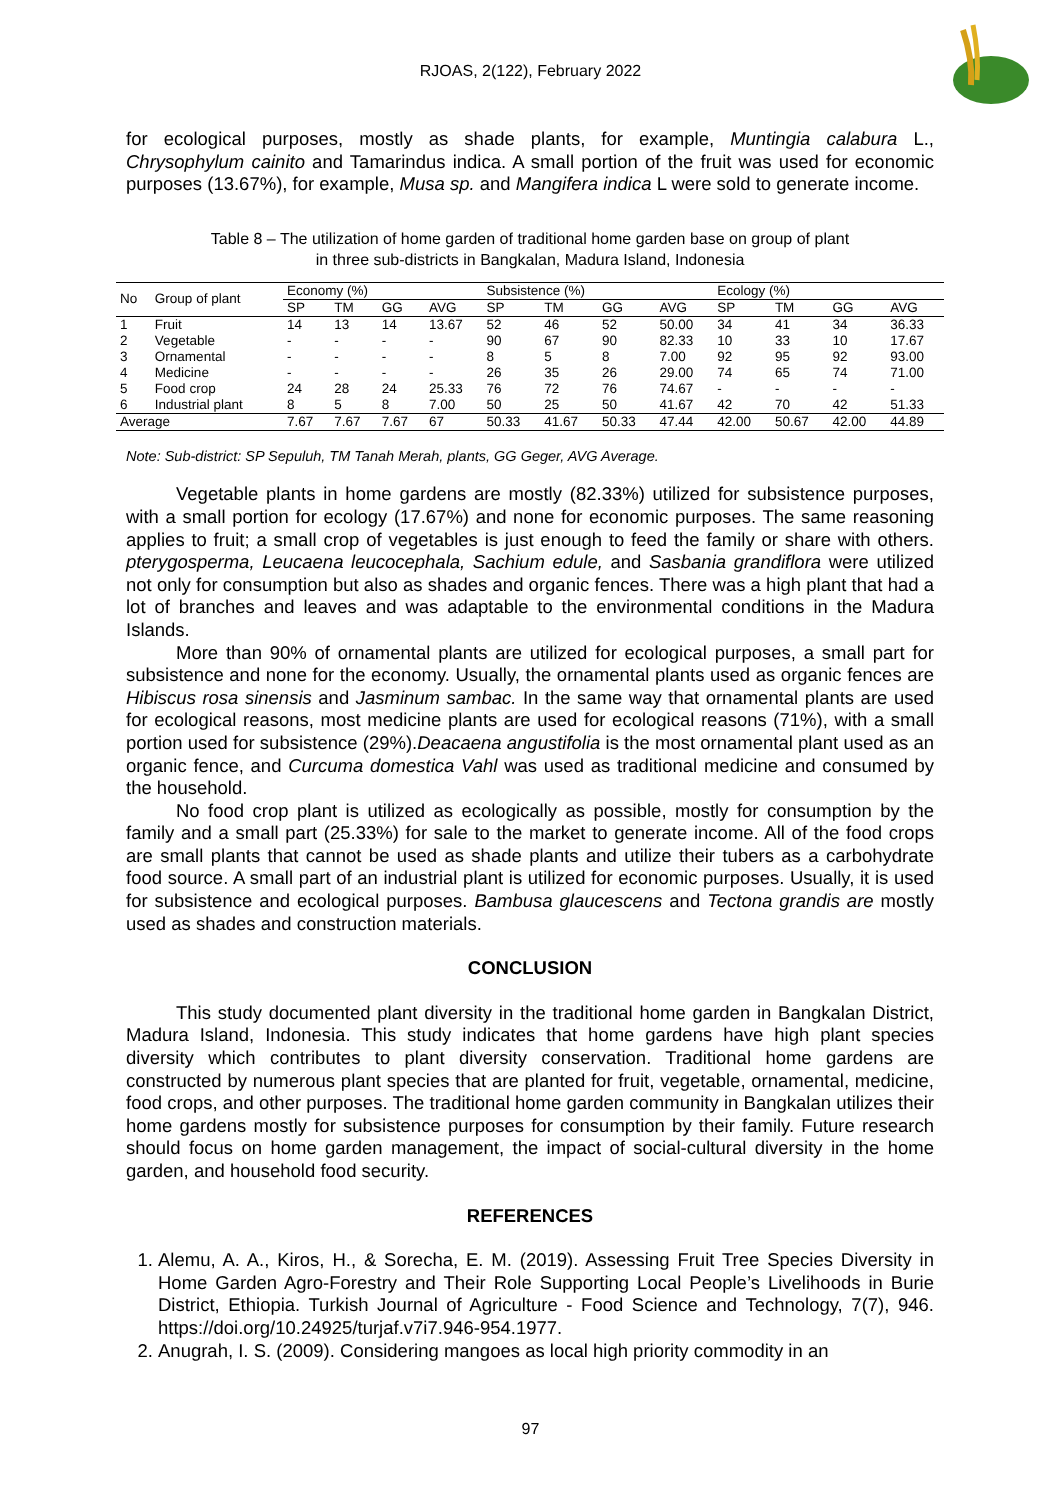RJOAS, 2(122), February 2022
for ecological purposes, mostly as shade plants, for example, Muntingia calabura L., Chrysophylum cainito and Tamarindus indica. A small portion of the fruit was used for economic purposes (13.67%), for example, Musa sp. and Mangifera indica L were sold to generate income.
Table 8 – The utilization of home garden of traditional home garden base on group of plant
in three sub-districts in Bangkalan, Madura Island, Indonesia
| No | Group of plant | Economy (%) | | | | Subsistence (%) | | | | Ecology (%) | | | |
| --- | --- | --- | --- | --- | --- | --- | --- | --- | --- | --- | --- | --- | --- |
| | | SP | TM | GG | AVG | SP | TM | GG | AVG | SP | TM | GG | AVG |
| 1 | Fruit | 14 | 13 | 14 | 13.67 | 52 | 46 | 52 | 50.00 | 34 | 41 | 34 | 36.33 |
| 2 | Vegetable | - | - | - | - | 90 | 67 | 90 | 82.33 | 10 | 33 | 10 | 17.67 |
| 3 | Ornamental | - | - | - | - | 8 | 5 | 8 | 7.00 | 92 | 95 | 92 | 93.00 |
| 4 | Medicine | - | - | - | - | 26 | 35 | 26 | 29.00 | 74 | 65 | 74 | 71.00 |
| 5 | Food crop | 24 | 28 | 24 | 25.33 | 76 | 72 | 76 | 74.67 | - | - | - | - |
| 6 | Industrial plant | 8 | 5 | 8 | 7.00 | 50 | 25 | 50 | 41.67 | 42 | 70 | 42 | 51.33 |
| Average | | 7.67 | 7.67 | 7.67 | 67 | 50.33 | 41.67 | 50.33 | 47.44 | 42.00 | 50.67 | 42.00 | 44.89 |
Note: Sub-district: SP Sepuluh, TM Tanah Merah, plants, GG Geger, AVG Average.
Vegetable plants in home gardens are mostly (82.33%) utilized for subsistence purposes, with a small portion for ecology (17.67%) and none for economic purposes. The same reasoning applies to fruit; a small crop of vegetables is just enough to feed the family or share with others. pterygosperma, Leucaena leucocephala, Sachium edule, and Sasbania grandiflora were utilized not only for consumption but also as shades and organic fences. There was a high plant that had a lot of branches and leaves and was adaptable to the environmental conditions in the Madura Islands.
More than 90% of ornamental plants are utilized for ecological purposes, a small part for subsistence and none for the economy. Usually, the ornamental plants used as organic fences are Hibiscus rosa sinensis and Jasminum sambac. In the same way that ornamental plants are used for ecological reasons, most medicine plants are used for ecological reasons (71%), with a small portion used for subsistence (29%).Deacaena angustifolia is the most ornamental plant used as an organic fence, and Curcuma domestica Vahl was used as traditional medicine and consumed by the household.
No food crop plant is utilized as ecologically as possible, mostly for consumption by the family and a small part (25.33%) for sale to the market to generate income. All of the food crops are small plants that cannot be used as shade plants and utilize their tubers as a carbohydrate food source. A small part of an industrial plant is utilized for economic purposes. Usually, it is used for subsistence and ecological purposes. Bambusa glaucescens and Tectona grandis are mostly used as shades and construction materials.
CONCLUSION
This study documented plant diversity in the traditional home garden in Bangkalan District, Madura Island, Indonesia. This study indicates that home gardens have high plant species diversity which contributes to plant diversity conservation. Traditional home gardens are constructed by numerous plant species that are planted for fruit, vegetable, ornamental, medicine, food crops, and other purposes. The traditional home garden community in Bangkalan utilizes their home gardens mostly for subsistence purposes for consumption by their family. Future research should focus on home garden management, the impact of social-cultural diversity in the home garden, and household food security.
REFERENCES
1. Alemu, A. A., Kiros, H., & Sorecha, E. M. (2019). Assessing Fruit Tree Species Diversity in Home Garden Agro-Forestry and Their Role Supporting Local People’s Livelihoods in Burie District, Ethiopia. Turkish Journal of Agriculture - Food Science and Technology, 7(7), 946. https://doi.org/10.24925/turjaf.v7i7.946-954.1977.
2. Anugrah, I. S. (2009). Considering mangoes as local high priority commodity in an
97